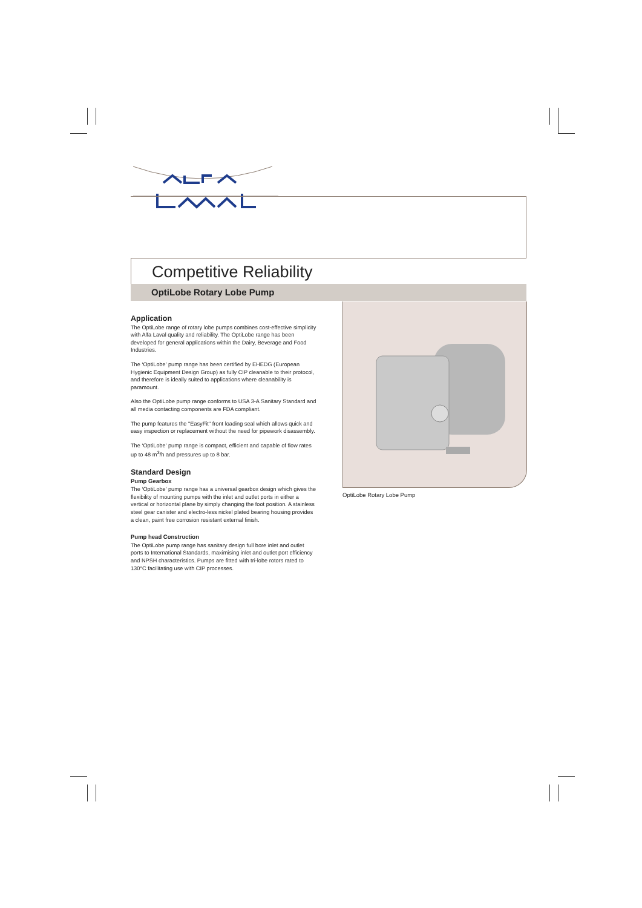Competitive Reliability
OptiLobe Rotary Lobe Pump
Application
The OptiLobe range of rotary lobe pumps combines cost-effective simplicity with Alfa Laval quality and reliability. The OptiLobe range has been developed for general applications within the Dairy, Beverage and Food Industries.
The ‘OptiLobe’ pump range has been certified by EHEDG (European Hygienic Equipment Design Group) as fully CIP cleanable to their protocol, and therefore is ideally suited to applications where cleanability is paramount.
Also the OptiLobe pump range conforms to USA 3-A Sanitary Standard and all media contacting components are FDA compliant.
The pump features the "EasyFit" front loading seal which allows quick and easy inspection or replacement without the need for pipework disassembly.
The ‘OptiLobe’ pump range is compact, efficient and capable of flow rates up to 48 m<sup>3</sup>/h and pressures up to 8 bar.
Standard Design
Pump Gearbox
The ‘OptiLobe’ pump range has a universal gearbox design which gives the flexibility of mounting pumps with the inlet and outlet ports in either a vertical or horizontal plane by simply changing the foot position. A stainless steel gear canister and electro-less nickel plated bearing housing provides a clean, paint free corrosion resistant external finish.
Pump head Construction
The OptiLobe pump range has sanitary design full bore inlet and outlet ports to International Standards, maximising inlet and outlet port efficiency and NPSH characteristics. Pumps are fitted with tri-lobe rotors rated to 130°C facilitating use with CIP processes.
OptiLobe Rotary Lobe Pump